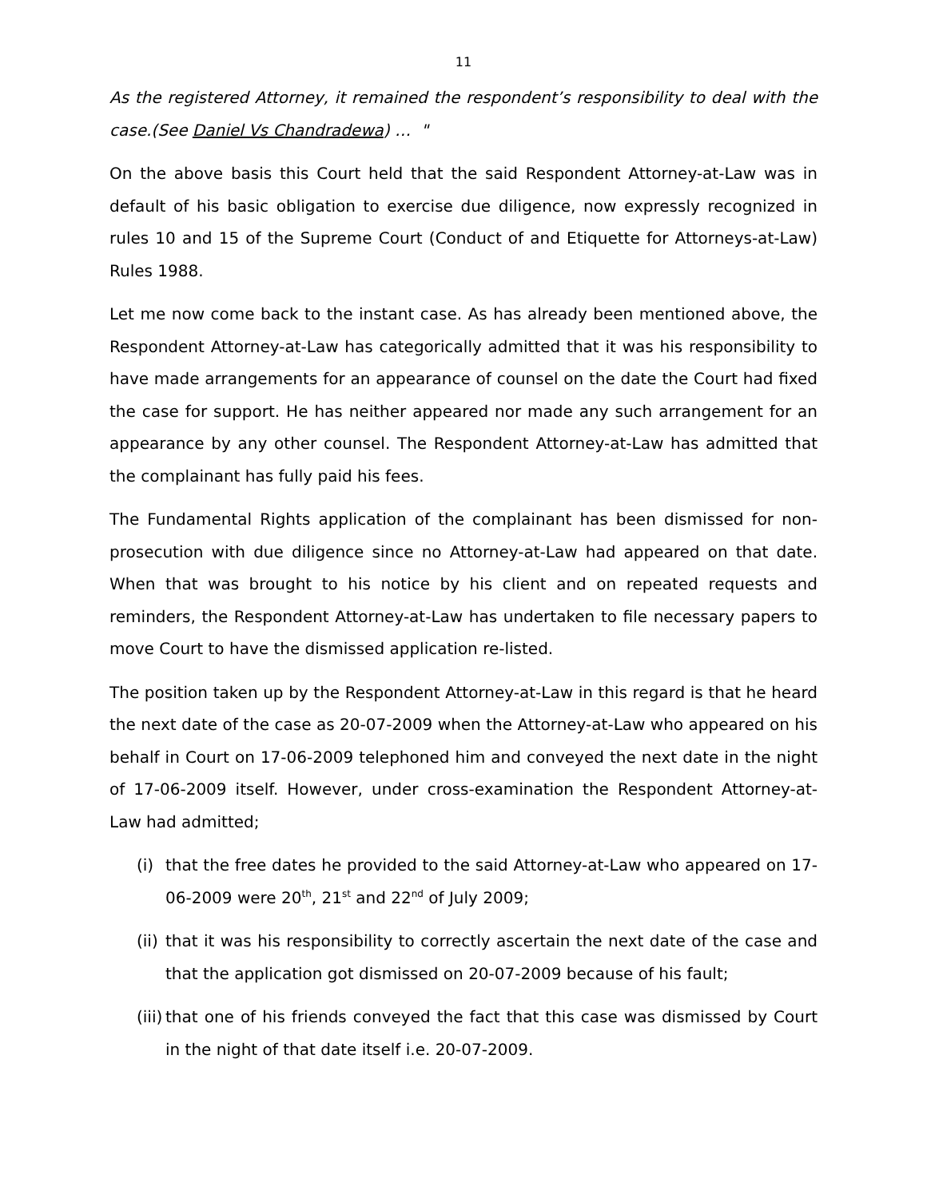11
As the registered Attorney, it remained the respondent’s responsibility to deal with the case.(See Daniel Vs Chandradewa) … "
On the above basis this Court held that the said Respondent Attorney-at-Law was in default of his basic obligation to exercise due diligence, now expressly recognized in rules 10 and 15 of the Supreme Court (Conduct of and Etiquette for Attorneys-at-Law) Rules 1988.
Let me now come back to the instant case. As has already been mentioned above, the Respondent Attorney-at-Law has categorically admitted that it was his responsibility to have made arrangements for an appearance of counsel on the date the Court had fixed the case for support. He has neither appeared nor made any such arrangement for an appearance by any other counsel. The Respondent Attorney-at-Law has admitted that the complainant has fully paid his fees.
The Fundamental Rights application of the complainant has been dismissed for non-prosecution with due diligence since no Attorney-at-Law had appeared on that date. When that was brought to his notice by his client and on repeated requests and reminders, the Respondent Attorney-at-Law has undertaken to file necessary papers to move Court to have the dismissed application re-listed.
The position taken up by the Respondent Attorney-at-Law in this regard is that he heard the next date of the case as 20-07-2009 when the Attorney-at-Law who appeared on his behalf in Court on 17-06-2009 telephoned him and conveyed the next date in the night of 17-06-2009 itself. However, under cross-examination the Respondent Attorney-at-Law had admitted;
(i) that the free dates he provided to the said Attorney-at-Law who appeared on 17-06-2009 were 20<sup>th</sup>, 21<sup>st</sup> and 22<sup>nd</sup> of July 2009;
(ii) that it was his responsibility to correctly ascertain the next date of the case and that the application got dismissed on 20-07-2009 because of his fault;
(iii) that one of his friends conveyed the fact that this case was dismissed by Court in the night of that date itself i.e. 20-07-2009.